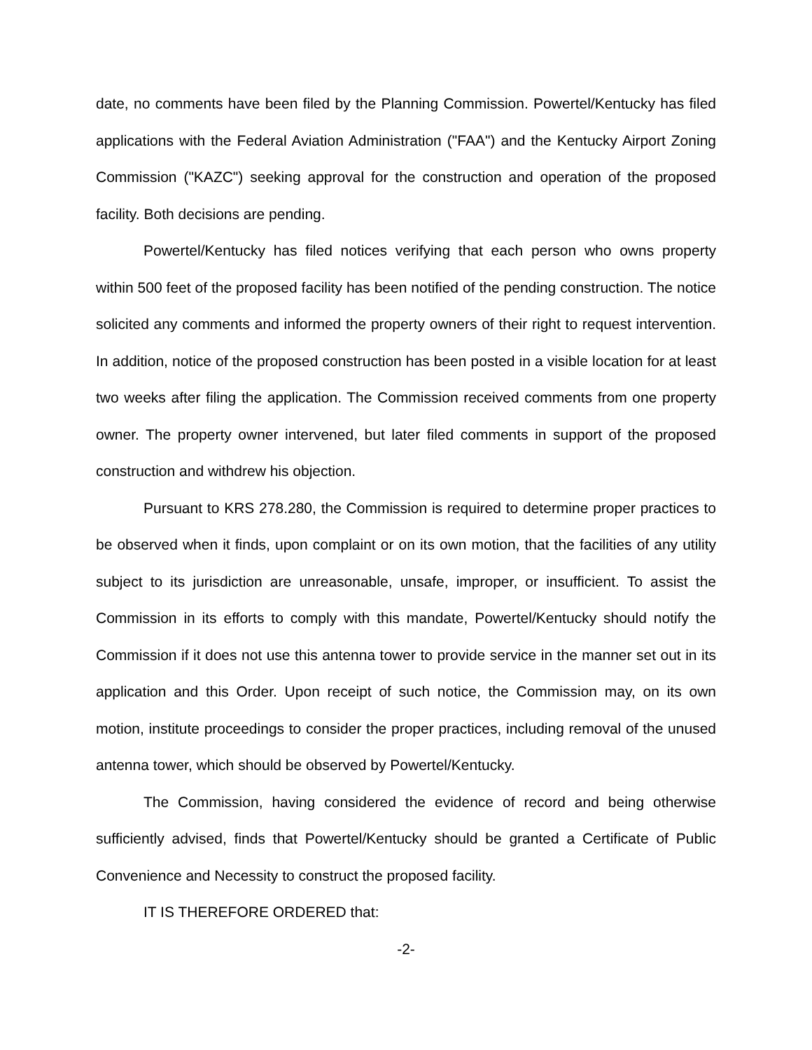date, no comments have been filed by the Planning Commission. Powertel/Kentucky has filed applications with the Federal Aviation Administration ("FAA") and the Kentucky Airport Zoning Commission ("KAZC") seeking approval for the construction and operation of the proposed facility. Both decisions are pending.
Powertel/Kentucky has filed notices verifying that each person who owns property within 500 feet of the proposed facility has been notified of the pending construction. The notice solicited any comments and informed the property owners of their right to request intervention. In addition, notice of the proposed construction has been posted in a visible location for at least two weeks after filing the application. The Commission received comments from one property owner. The property owner intervened, but later filed comments in support of the proposed construction and withdrew his objection.
Pursuant to KRS 278.280, the Commission is required to determine proper practices to be observed when it finds, upon complaint or on its own motion, that the facilities of any utility subject to its jurisdiction are unreasonable, unsafe, improper, or insufficient. To assist the Commission in its efforts to comply with this mandate, Powertel/Kentucky should notify the Commission if it does not use this antenna tower to provide service in the manner set out in its application and this Order. Upon receipt of such notice, the Commission may, on its own motion, institute proceedings to consider the proper practices, including removal of the unused antenna tower, which should be observed by Powertel/Kentucky.
The Commission, having considered the evidence of record and being otherwise sufficiently advised, finds that Powertel/Kentucky should be granted a Certificate of Public Convenience and Necessity to construct the proposed facility.
IT IS THEREFORE ORDERED that:
-2-